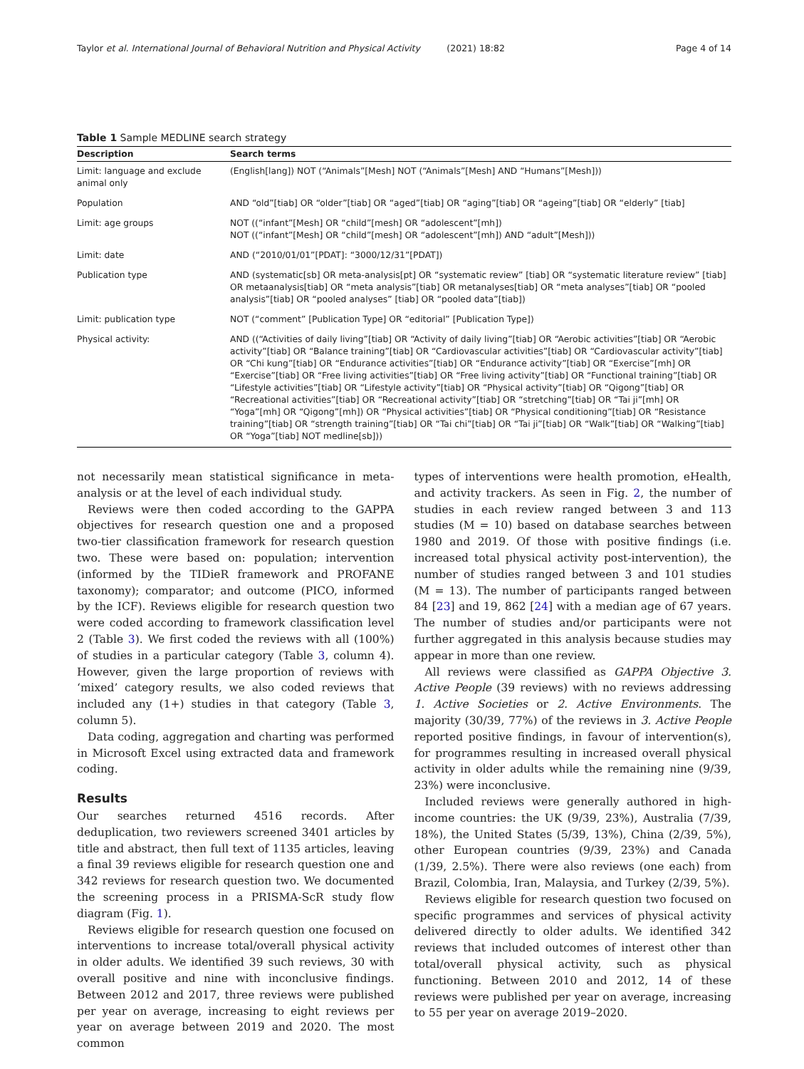Taylor et al. International Journal of Behavioral Nutrition and Physical Activity (2021) 18:82 Page 4 of 14
Table 1 Sample MEDLINE search strategy
| Description | Search terms |
| --- | --- |
| Limit: language and exclude animal only | (English[lang]) NOT (“Animals”[Mesh] NOT (“Animals”[Mesh] AND “Humans”[Mesh])) |
| Population | AND “old”[tiab] OR “older”[tiab] OR “aged”[tiab] OR “aging”[tiab] OR “ageing”[tiab] OR “elderly” [tiab] |
| Limit: age groups | NOT ((“infant”[Mesh] OR “child”[mesh] OR “adolescent”[mh]) NOT ((“infant”[Mesh] OR “child”[mesh] OR “adolescent”[mh]) AND “adult”[Mesh])) |
| Limit: date | AND (“2010/01/01”[PDAT]: “3000/12/31”[PDAT]) |
| Publication type | AND (systematic[sb] OR meta-analysis[pt] OR “systematic review” [tiab] OR “systematic literature review” [tiab] OR metaanalysis[tiab] OR “meta analysis”[tiab] OR metanalyses[tiab] OR “meta analyses”[tiab] OR “pooled analysis”[tiab] OR “pooled analyses” [tiab] OR “pooled data”[tiab]) |
| Limit: publication type | NOT (“comment” [Publication Type] OR “editorial” [Publication Type]) |
| Physical activity: | AND ((“Activities of daily living”[tiab] OR “Activity of daily living”[tiab] OR “Aerobic activities”[tiab] OR “Aerobic activity”[tiab] OR “Balance training”[tiab] OR “Cardiovascular activities”[tiab] OR “Cardiovascular activity”[tiab] OR “Chi kung”[tiab] OR “Endurance activities”[tiab] OR “Endurance activity”[tiab] OR “Exercise”[mh] OR “Exercise”[tiab] OR “Free living activities”[tiab] OR “Free living activity”[tiab] OR “Functional training”[tiab] OR “Lifestyle activities”[tiab] OR “Lifestyle activity”[tiab] OR “Physical activity”[tiab] OR “Qigong”[tiab] OR “Recreational activities”[tiab] OR “Recreational activity”[tiab] OR “stretching”[tiab] OR “Tai ji”[mh] OR “Yoga”[mh] OR “Qigong”[mh]) OR “Physical activities”[tiab] OR “Physical conditioning”[tiab] OR “Resistance training”[tiab] OR “strength training”[tiab] OR “Tai chi”[tiab] OR “Tai ji”[tiab] OR “Walk”[tiab] OR “Walking”[tiab] OR “Yoga”[tiab] NOT medline[sb])) |
not necessarily mean statistical significance in meta-analysis or at the level of each individual study.
Reviews were then coded according to the GAPPA objectives for research question one and a proposed two-tier classification framework for research question two. These were based on: population; intervention (informed by the TIDieR framework and PROFANE taxonomy); comparator; and outcome (PICO, informed by the ICF). Reviews eligible for research question two were coded according to framework classification level 2 (Table 3). We first coded the reviews with all (100%) of studies in a particular category (Table 3, column 4). However, given the large proportion of reviews with ‘mixed’ category results, we also coded reviews that included any (1+) studies in that category (Table 3, column 5).
Data coding, aggregation and charting was performed in Microsoft Excel using extracted data and framework coding.
Results
Our searches returned 4516 records. After deduplication, two reviewers screened 3401 articles by title and abstract, then full text of 1135 articles, leaving a final 39 reviews eligible for research question one and 342 reviews for research question two. We documented the screening process in a PRISMA-ScR study flow diagram (Fig. 1).
Reviews eligible for research question one focused on interventions to increase total/overall physical activity in older adults. We identified 39 such reviews, 30 with overall positive and nine with inconclusive findings. Between 2012 and 2017, three reviews were published per year on average, increasing to eight reviews per year on average between 2019 and 2020. The most common
types of interventions were health promotion, eHealth, and activity trackers. As seen in Fig. 2, the number of studies in each review ranged between 3 and 113 studies (M = 10) based on database searches between 1980 and 2019. Of those with positive findings (i.e. increased total physical activity post-intervention), the number of studies ranged between 3 and 101 studies (M = 13). The number of participants ranged between 84 [23] and 19, 862 [24] with a median age of 67 years. The number of studies and/or participants were not further aggregated in this analysis because studies may appear in more than one review.
All reviews were classified as GAPPA Objective 3. Active People (39 reviews) with no reviews addressing 1. Active Societies or 2. Active Environments. The majority (30/39, 77%) of the reviews in 3. Active People reported positive findings, in favour of intervention(s), for programmes resulting in increased overall physical activity in older adults while the remaining nine (9/39, 23%) were inconclusive.
Included reviews were generally authored in high-income countries: the UK (9/39, 23%), Australia (7/39, 18%), the United States (5/39, 13%), China (2/39, 5%), other European countries (9/39, 23%) and Canada (1/39, 2.5%). There were also reviews (one each) from Brazil, Colombia, Iran, Malaysia, and Turkey (2/39, 5%).
Reviews eligible for research question two focused on specific programmes and services of physical activity delivered directly to older adults. We identified 342 reviews that included outcomes of interest other than total/overall physical activity, such as physical functioning. Between 2010 and 2012, 14 of these reviews were published per year on average, increasing to 55 per year on average 2019–2020.